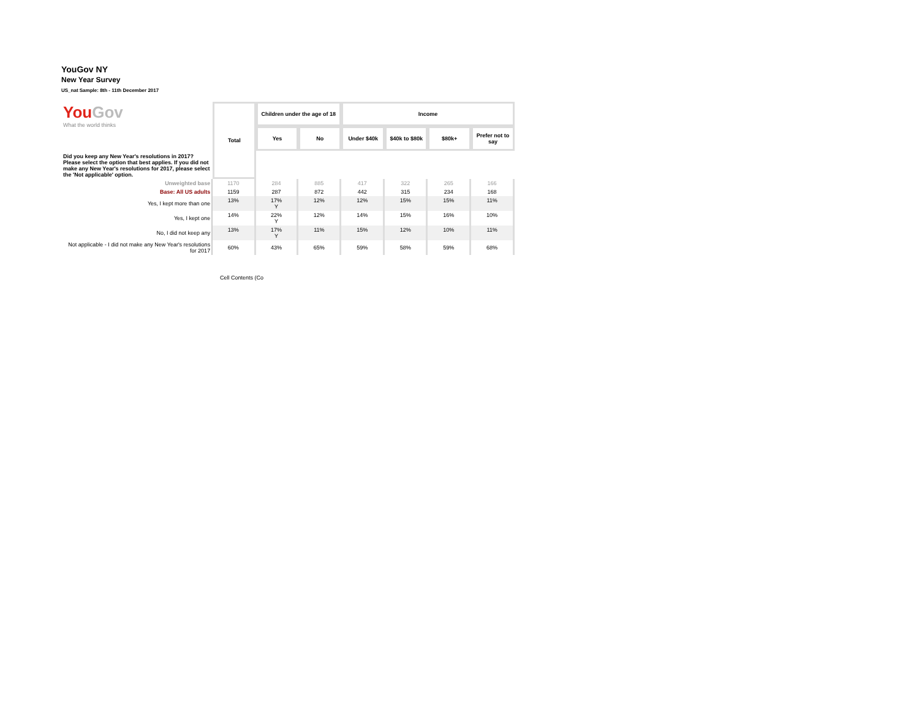YouGov NY
New Year Survey
US_nat Sample: 8th - 11th December 2017
| You Gov What the world thinks | Total | Children under the age of 18 | | Income | | | |
| | | Yes | No | Under $40k | $40k to $80k | $80k+ | Prefer not to say |
| Did you keep any New Year's resolutions in 2017? Please select the option that best applies. If you did not make any New Year's resolutions for 2017, please select the 'Not applicable' option. | | | | | | | |
| Unweighted base | 1170 | 284 | 885 | 417 | 322 | 265 | 166 |
| Base: All US adults | 1159 | 287 | 872 | 442 | 315 | 234 | 168 |
| Yes, I kept more than one | 13% | 17% Y | 12% | 12% | 15% | 15% | 11% |
| Yes, I kept one | 14% | 22% Y | 12% | 14% | 15% | 16% | 10% |
| No, I did not keep any | 13% | 17% Y | 11% | 15% | 12% | 10% | 11% |
| Not applicable - I did not make any New Year's resolutions for 2017 | 60% | 43% | 65% | 59% | 58% | 59% | 68% |
Cell Contents (Co